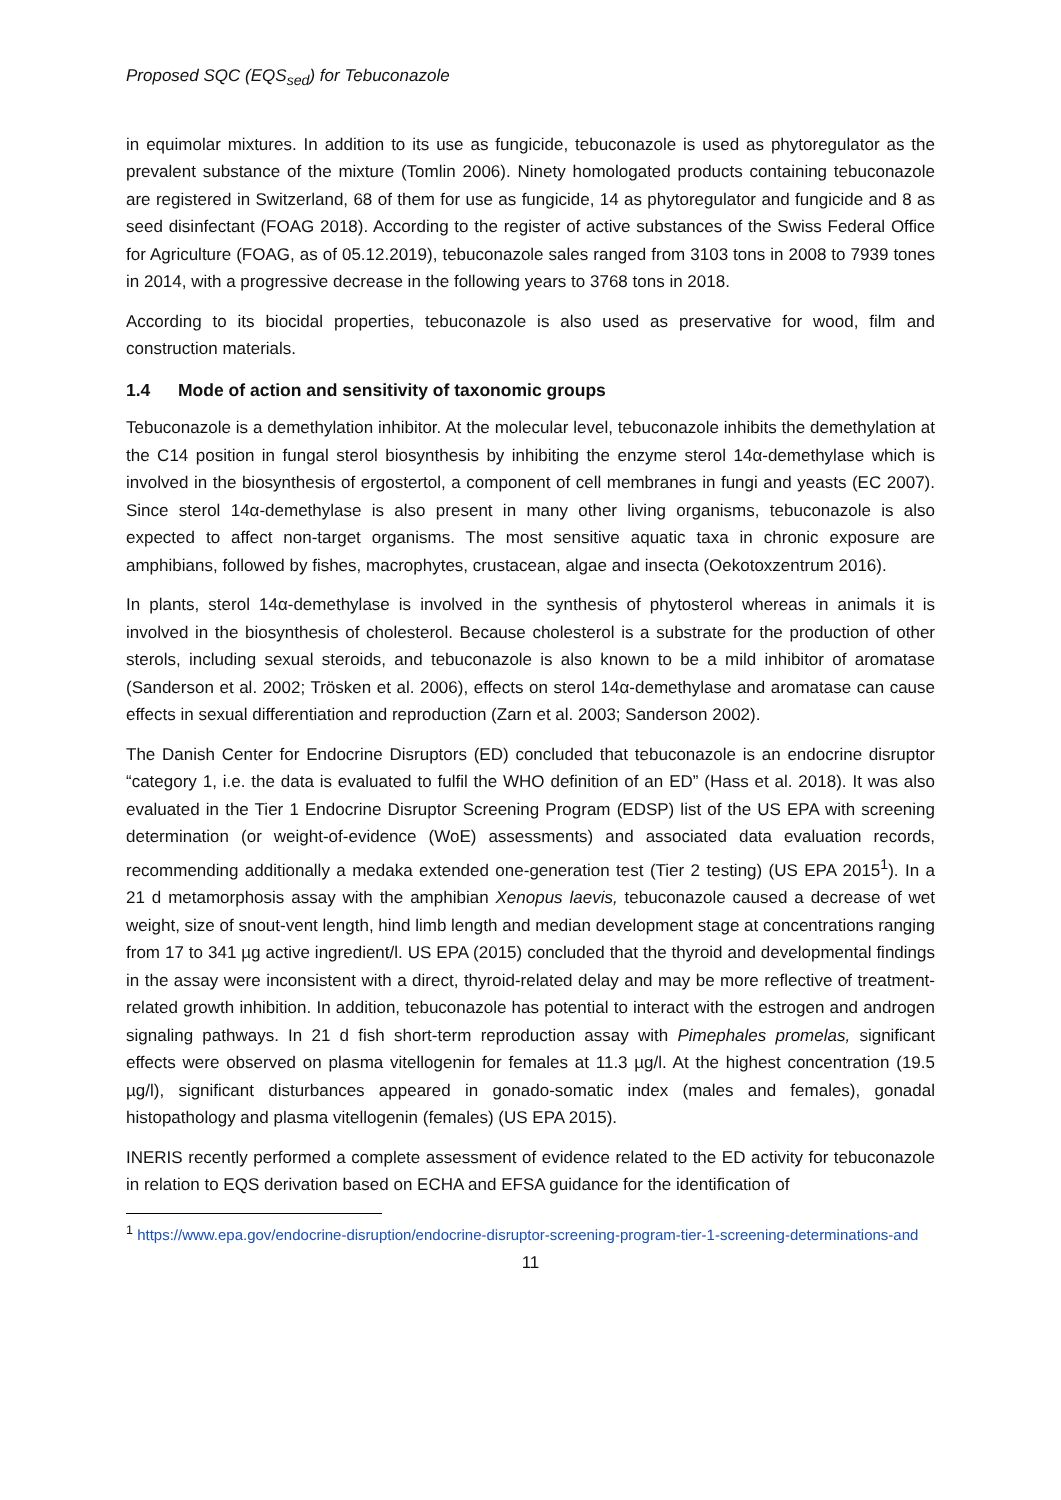Proposed SQC (EQS<sub>sed</sub>) for Tebuconazole
in equimolar mixtures. In addition to its use as fungicide, tebuconazole is used as phytoregulator as the prevalent substance of the mixture (Tomlin 2006). Ninety homologated products containing tebuconazole are registered in Switzerland, 68 of them for use as fungicide, 14 as phytoregulator and fungicide and 8 as seed disinfectant (FOAG 2018). According to the register of active substances of the Swiss Federal Office for Agriculture (FOAG, as of 05.12.2019), tebuconazole sales ranged from 3103 tons in 2008 to 7939 tones in 2014, with a progressive decrease in the following years to 3768 tons in 2018.
According to its biocidal properties, tebuconazole is also used as preservative for wood, film and construction materials.
1.4 Mode of action and sensitivity of taxonomic groups
Tebuconazole is a demethylation inhibitor. At the molecular level, tebuconazole inhibits the demethylation at the C14 position in fungal sterol biosynthesis by inhibiting the enzyme sterol 14α-demethylase which is involved in the biosynthesis of ergostertol, a component of cell membranes in fungi and yeasts (EC 2007). Since sterol 14α-demethylase is also present in many other living organisms, tebuconazole is also expected to affect non-target organisms. The most sensitive aquatic taxa in chronic exposure are amphibians, followed by fishes, macrophytes, crustacean, algae and insecta (Oekotoxzentrum 2016).
In plants, sterol 14α-demethylase is involved in the synthesis of phytosterol whereas in animals it is involved in the biosynthesis of cholesterol. Because cholesterol is a substrate for the production of other sterols, including sexual steroids, and tebuconazole is also known to be a mild inhibitor of aromatase (Sanderson et al. 2002; Trösken et al. 2006), effects on sterol 14α-demethylase and aromatase can cause effects in sexual differentiation and reproduction (Zarn et al. 2003; Sanderson 2002).
The Danish Center for Endocrine Disruptors (ED) concluded that tebuconazole is an endocrine disruptor “category 1, i.e. the data is evaluated to fulfil the WHO definition of an ED” (Hass et al. 2018). It was also evaluated in the Tier 1 Endocrine Disruptor Screening Program (EDSP) list of the US EPA with screening determination (or weight-of-evidence (WoE) assessments) and associated data evaluation records, recommending additionally a medaka extended one-generation test (Tier 2 testing) (US EPA 2015<sup>1</sup>). In a 21 d metamorphosis assay with the amphibian Xenopus laevis, tebuconazole caused a decrease of wet weight, size of snout-vent length, hind limb length and median development stage at concentrations ranging from 17 to 341 µg active ingredient/l. US EPA (2015) concluded that the thyroid and developmental findings in the assay were inconsistent with a direct, thyroid-related delay and may be more reflective of treatment-related growth inhibition. In addition, tebuconazole has potential to interact with the estrogen and androgen signaling pathways. In 21 d fish short-term reproduction assay with Pimephales promelas, significant effects were observed on plasma vitellogenin for females at 11.3 µg/l. At the highest concentration (19.5 µg/l), significant disturbances appeared in gonado-somatic index (males and females), gonadal histopathology and plasma vitellogenin (females) (US EPA 2015).
INERIS recently performed a complete assessment of evidence related to the ED activity for tebuconazole in relation to EQS derivation based on ECHA and EFSA guidance for the identification of
<sup>1</sup> https://www.epa.gov/endocrine-disruption/endocrine-disruptor-screening-program-tier-1-screening-determinations-and
11